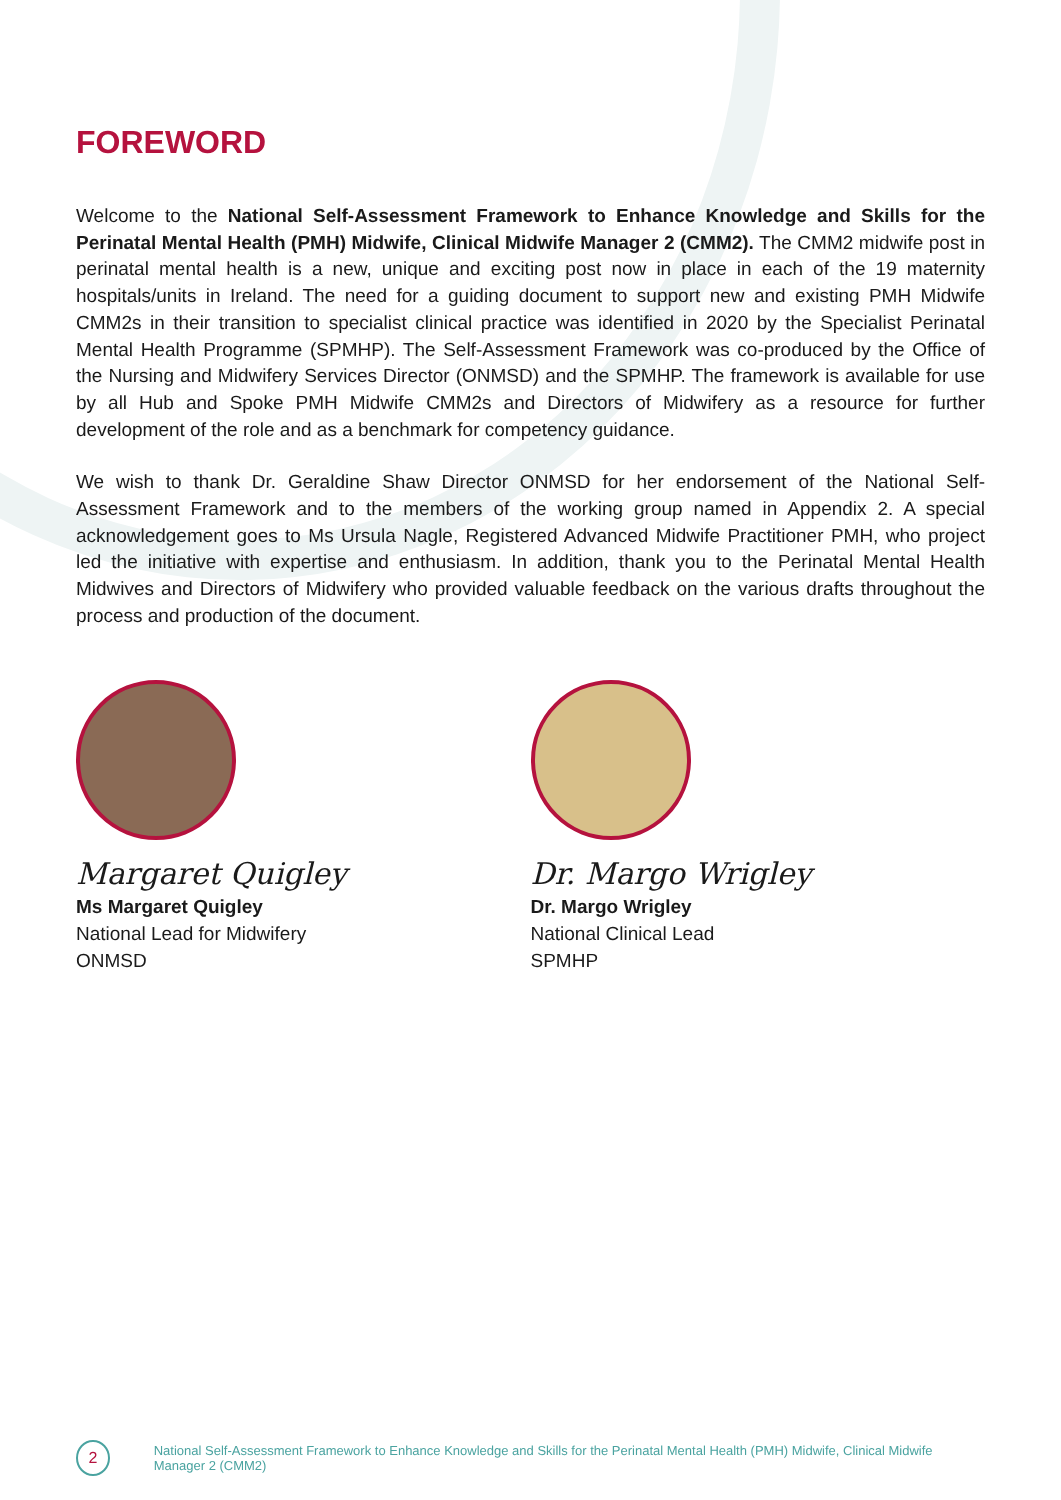FOREWORD
Welcome to the National Self-Assessment Framework to Enhance Knowledge and Skills for the Perinatal Mental Health (PMH) Midwife, Clinical Midwife Manager 2 (CMM2). The CMM2 midwife post in perinatal mental health is a new, unique and exciting post now in place in each of the 19 maternity hospitals/units in Ireland. The need for a guiding document to support new and existing PMH Midwife CMM2s in their transition to specialist clinical practice was identified in 2020 by the Specialist Perinatal Mental Health Programme (SPMHP). The Self-Assessment Framework was co-produced by the Office of the Nursing and Midwifery Services Director (ONMSD) and the SPMHP. The framework is available for use by all Hub and Spoke PMH Midwife CMM2s and Directors of Midwifery as a resource for further development of the role and as a benchmark for competency guidance.
We wish to thank Dr. Geraldine Shaw Director ONMSD for her endorsement of the National Self-Assessment Framework and to the members of the working group named in Appendix 2. A special acknowledgement goes to Ms Ursula Nagle, Registered Advanced Midwife Practitioner PMH, who project led the initiative with expertise and enthusiasm. In addition, thank you to the Perinatal Mental Health Midwives and Directors of Midwifery who provided valuable feedback on the various drafts throughout the process and production of the document.
Margaret Quigley
Ms Margaret Quigley
National Lead for Midwifery
ONMSD
Dr. Margo Wrigley
Dr. Margo Wrigley
National Clinical Lead
SPMHP
2
National Self-Assessment Framework to Enhance Knowledge and Skills for the Perinatal Mental Health (PMH) Midwife, Clinical Midwife Manager 2 (CMM2)